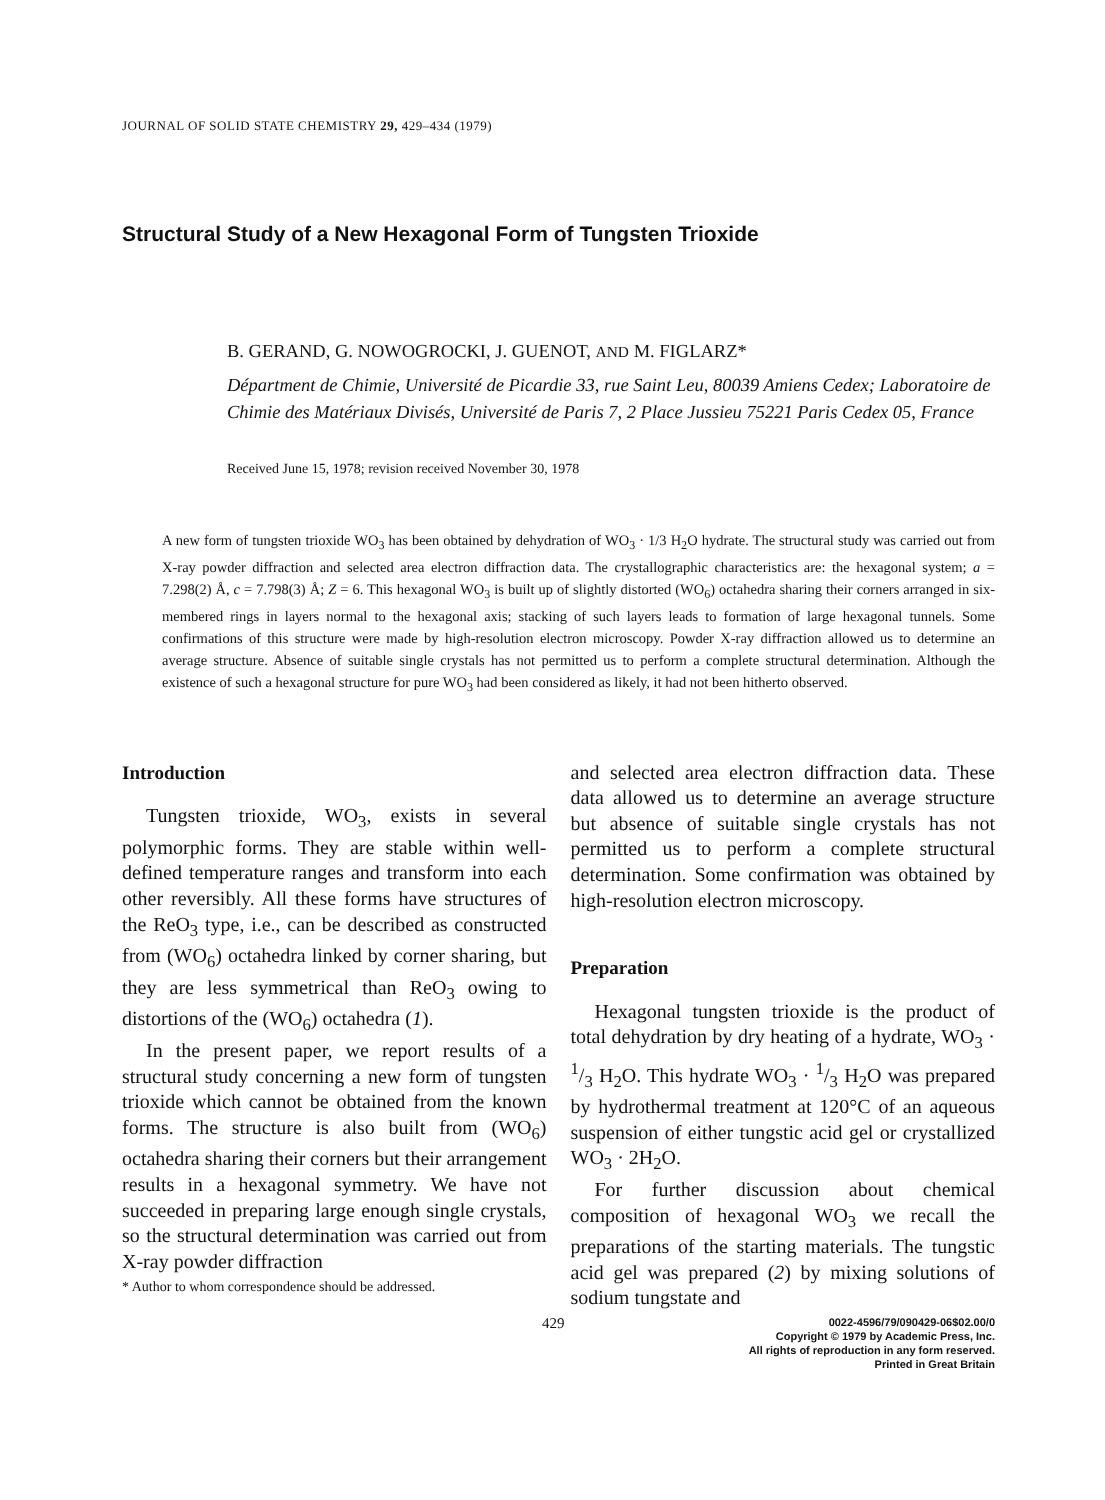JOURNAL OF SOLID STATE CHEMISTRY 29, 429–434 (1979)
Structural Study of a New Hexagonal Form of Tungsten Trioxide
B. GERAND, G. NOWOGROCKI, J. GUENOT, AND M. FIGLARZ*
Départment de Chimie, Université de Picardie 33, rue Saint Leu, 80039 Amiens Cedex; Laboratoire de Chimie des Matériaux Divisés, Université de Paris 7, 2 Place Jussieu 75221 Paris Cedex 05, France
Received June 15, 1978; revision received November 30, 1978
A new form of tungsten trioxide WO<sub>3</sub> has been obtained by dehydration of WO<sub>3</sub> · 1/3 H<sub>2</sub>O hydrate. The structural study was carried out from X-ray powder diffraction and selected area electron diffraction data. The crystallographic characteristics are: the hexagonal system; a = 7.298(2) Å, c = 7.798(3) Å; Z = 6. This hexagonal WO<sub>3</sub> is built up of slightly distorted (WO<sub>6</sub>) octahedra sharing their corners arranged in six-membered rings in layers normal to the hexagonal axis; stacking of such layers leads to formation of large hexagonal tunnels. Some confirmations of this structure were made by high-resolution electron microscopy. Powder X-ray diffraction allowed us to determine an average structure. Absence of suitable single crystals has not permitted us to perform a complete structural determination. Although the existence of such a hexagonal structure for pure WO<sub>3</sub> had been considered as likely, it had not been hitherto observed.
Introduction
Tungsten trioxide, WO<sub>3</sub>, exists in several polymorphic forms. They are stable within well-defined temperature ranges and transform into each other reversibly. All these forms have structures of the ReO<sub>3</sub> type, i.e., can be described as constructed from (WO<sub>6</sub>) octahedra linked by corner sharing, but they are less symmetrical than ReO<sub>3</sub> owing to distortions of the (WO<sub>6</sub>) octahedra (1).
In the present paper, we report results of a structural study concerning a new form of tungsten trioxide which cannot be obtained from the known forms. The structure is also built from (WO<sub>6</sub>) octahedra sharing their corners but their arrangement results in a hexagonal symmetry. We have not succeeded in preparing large enough single crystals, so the structural determination was carried out from X-ray powder diffraction
* Author to whom correspondence should be addressed.
and selected area electron diffraction data. These data allowed us to determine an average structure but absence of suitable single crystals has not permitted us to perform a complete structural determination. Some confirmation was obtained by high-resolution electron microscopy.
Preparation
Hexagonal tungsten trioxide is the product of total dehydration by dry heating of a hydrate, WO<sub>3</sub> · 1/3 H<sub>2</sub>O. This hydrate WO<sub>3</sub> · 1/3 H<sub>2</sub>O was prepared by hydrothermal treatment at 120°C of an aqueous suspension of either tungstic acid gel or crystallized WO<sub>3</sub> · 2H<sub>2</sub>O.
For further discussion about chemical composition of hexagonal WO<sub>3</sub> we recall the preparations of the starting materials. The tungstic acid gel was prepared (2) by mixing solutions of sodium tungstate and
429
0022-4596/79/090429-06$02.00/0
Copyright © 1979 by Academic Press, Inc.
All rights of reproduction in any form reserved.
Printed in Great Britain